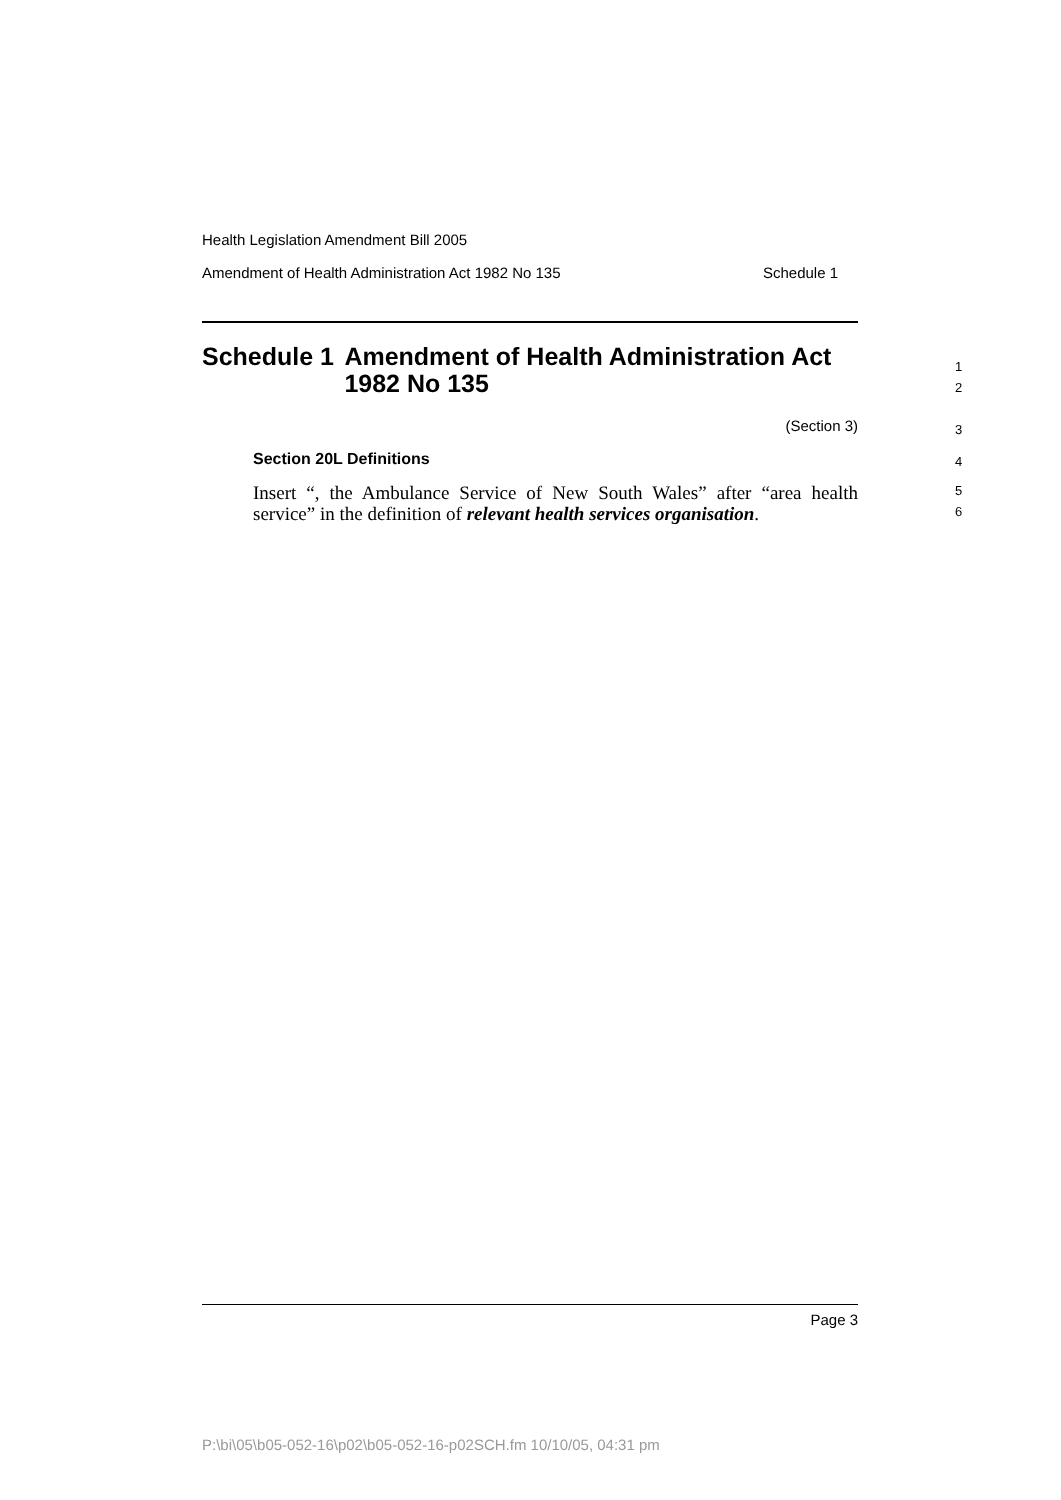Health Legislation Amendment Bill 2005
Amendment of Health Administration Act 1982 No 135 Schedule 1
Schedule 1 Amendment of Health Administration Act 1982 No 135
(Section 3)
Section 20L Definitions
Insert “, the Ambulance Service of New South Wales” after “area health service” in the definition of relevant health services organisation.
1
2
3
4
5
6
Page 3
P:\bi\05\b05-052-16\p02\b05-052-16-p02SCH.fm 10/10/05, 04:31 pm